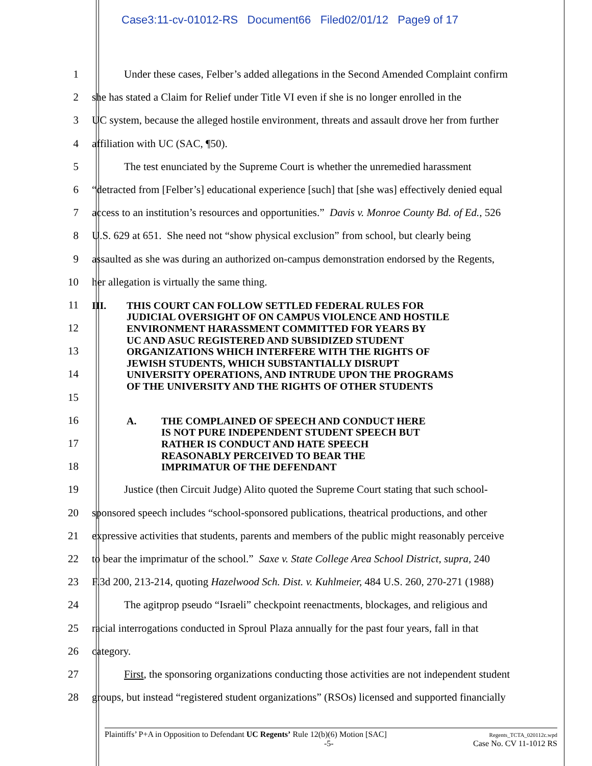Case3:11-cv-01012-RS Document66 Filed02/01/12 Page9 of 17
1 Under these cases, Felber’s added allegations in the Second Amended Complaint confirm
2 she has stated a Claim for Relief under Title VI even if she is no longer enrolled in the
3 UC system, because the alleged hostile environment, threats and assault drove her from further
4 affiliation with UC (SAC, ¶50).
5 The test enunciated by the Supreme Court is whether the unremedied harassment
6 “detracted from [Felber’s] educational experience [such] that [she was] effectively denied equal
7 access to an institution’s resources and opportunities.” Davis v. Monroe County Bd. of Ed., 526
8 U.S. 629 at 651. She need not “show physical exclusion” from school, but clearly being
9 assaulted as she was during an authorized on-campus demonstration endorsed by the Regents,
10 her allegation is virtually the same thing.
11
III. THIS COURT CAN FOLLOW SETTLED FEDERAL RULES FOR
JUDICIAL OVERSIGHT OF ON CAMPUS VIOLENCE AND HOSTILE
ENVIRONMENT HARASSMENT COMMITTED FOR YEARS BY
UC AND ASUC REGISTERED AND SUBSIDIZED STUDENT
ORGANIZATIONS WHICH INTERFERE WITH THE RIGHTS OF
JEWISH STUDENTS, WHICH SUBSTANTIALLY DISRUPT
UNIVERSITY OPERATIONS, AND INTRUDE UPON THE PROGRAMS
OF THE UNIVERSITY AND THE RIGHTS OF OTHER STUDENTS
12
13
14
15
16
A. THE COMPLAINED OF SPEECH AND CONDUCT HERE
IS NOT PURE INDEPENDENT STUDENT SPEECH BUT
RATHER IS CONDUCT AND HATE SPEECH
REASONABLY PERCEIVED TO BEAR THE
IMPRIMATUR OF THE DEFENDANT
17
18
19 Justice (then Circuit Judge) Alito quoted the Supreme Court stating that such school-
20 sponsored speech includes “school-sponsored publications, theatrical productions, and other
21 expressive activities that students, parents and members of the public might reasonably perceive
22 to bear the imprimatur of the school.” Saxe v. State College Area School District, supra, 240
23 F.3d 200, 213-214, quoting Hazelwood Sch. Dist. v. Kuhlmeier, 484 U.S. 260, 270-271 (1988)
24 The agitprop pseudo “Israeli” checkpoint reenactments, blockages, and religious and
25 racial interrogations conducted in Sproul Plaza annually for the past four years, fall in that
26 category.
27 First, the sponsoring organizations conducting those activities are not independent student
28 groups, but instead “registered student organizations” (RSOs) licensed and supported financially
Plaintiffs’ P+A in Opposition to Defendant UC Regents’ Rule 12(b)(6) Motion [SAC]
-5-
Regents_TCTA_020112c.wpd
Case No. CV 11-1012 RS